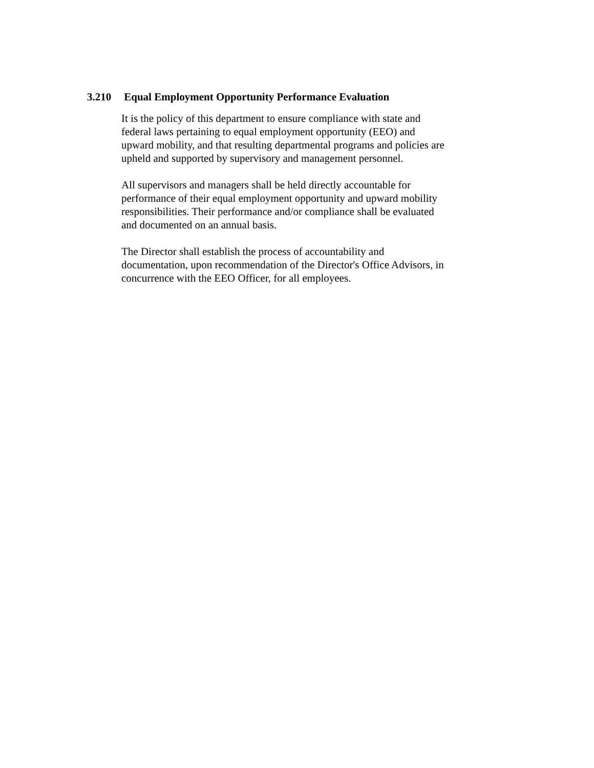3.210 Equal Employment Opportunity Performance Evaluation
It is the policy of this department to ensure compliance with state and federal laws pertaining to equal employment opportunity (EEO) and upward mobility, and that resulting departmental programs and policies are upheld and supported by supervisory and management personnel.
All supervisors and managers shall be held directly accountable for performance of their equal employment opportunity and upward mobility responsibilities. Their performance and/or compliance shall be evaluated and documented on an annual basis.
The Director shall establish the process of accountability and documentation, upon recommendation of the Director's Office Advisors, in concurrence with the EEO Officer, for all employees.